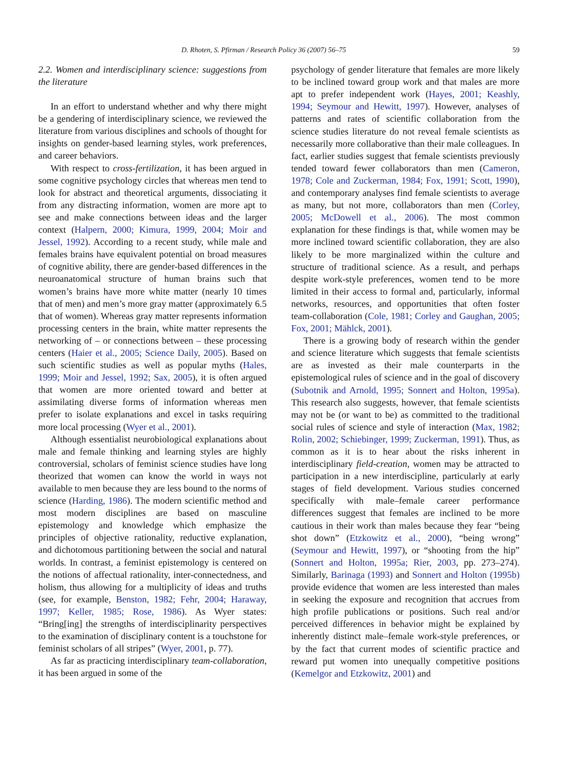D. Rhoten, S. Pfirman / Research Policy 36 (2007) 56–75 59
2.2. Women and interdisciplinary science: suggestions from the literature
In an effort to understand whether and why there might be a gendering of interdisciplinary science, we reviewed the literature from various disciplines and schools of thought for insights on gender-based learning styles, work preferences, and career behaviors.
With respect to cross-fertilization, it has been argued in some cognitive psychology circles that whereas men tend to look for abstract and theoretical arguments, dissociating it from any distracting information, women are more apt to see and make connections between ideas and the larger context (Halpern, 2000; Kimura, 1999, 2004; Moir and Jessel, 1992). According to a recent study, while male and females brains have equivalent potential on broad measures of cognitive ability, there are gender-based differences in the neuroanatomical structure of human brains such that women’s brains have more white matter (nearly 10 times that of men) and men’s more gray matter (approximately 6.5 that of women). Whereas gray matter represents information processing centers in the brain, white matter represents the networking of – or connections between – these processing centers (Haier et al., 2005; Science Daily, 2005). Based on such scientific studies as well as popular myths (Hales, 1999; Moir and Jessel, 1992; Sax, 2005), it is often argued that women are more oriented toward and better at assimilating diverse forms of information whereas men prefer to isolate explanations and excel in tasks requiring more local processing (Wyer et al., 2001).
Although essentialist neurobiological explanations about male and female thinking and learning styles are highly controversial, scholars of feminist science studies have long theorized that women can know the world in ways not available to men because they are less bound to the norms of science (Harding, 1986). The modern scientific method and most modern disciplines are based on masculine epistemology and knowledge which emphasize the principles of objective rationality, reductive explanation, and dichotomous partitioning between the social and natural worlds. In contrast, a feminist epistemology is centered on the notions of affectual rationality, inter-connectedness, and holism, thus allowing for a multiplicity of ideas and truths (see, for example, Benston, 1982; Fehr, 2004; Haraway, 1997; Keller, 1985; Rose, 1986). As Wyer states: “Bring[ing] the strengths of interdisciplinarity perspectives to the examination of disciplinary content is a touchstone for feminist scholars of all stripes” (Wyer, 2001, p. 77).
As far as practicing interdisciplinary team-collaboration, it has been argued in some of the
psychology of gender literature that females are more likely to be inclined toward group work and that males are more apt to prefer independent work (Hayes, 2001; Keashly, 1994; Seymour and Hewitt, 1997). However, analyses of patterns and rates of scientific collaboration from the science studies literature do not reveal female scientists as necessarily more collaborative than their male colleagues. In fact, earlier studies suggest that female scientists previously tended toward fewer collaborators than men (Cameron, 1978; Cole and Zuckerman, 1984; Fox, 1991; Scott, 1990), and contemporary analyses find female scientists to average as many, but not more, collaborators than men (Corley, 2005; McDowell et al., 2006). The most common explanation for these findings is that, while women may be more inclined toward scientific collaboration, they are also likely to be more marginalized within the culture and structure of traditional science. As a result, and perhaps despite work-style preferences, women tend to be more limited in their access to formal and, particularly, informal networks, resources, and opportunities that often foster team-collaboration (Cole, 1981; Corley and Gaughan, 2005; Fox, 2001; Mählck, 2001).
There is a growing body of research within the gender and science literature which suggests that female scientists are as invested as their male counterparts in the epistemological rules of science and in the goal of discovery (Subotnik and Arnold, 1995; Sonnert and Holton, 1995a). This research also suggests, however, that female scientists may not be (or want to be) as committed to the traditional social rules of science and style of interaction (Max, 1982; Rolin, 2002; Schiebinger, 1999; Zuckerman, 1991). Thus, as common as it is to hear about the risks inherent in interdisciplinary field-creation, women may be attracted to participation in a new interdiscipline, particularly at early stages of field development. Various studies concerned specifically with male–female career performance differences suggest that females are inclined to be more cautious in their work than males because they fear “being shot down” (Etzkowitz et al., 2000), “being wrong” (Seymour and Hewitt, 1997), or “shooting from the hip” (Sonnert and Holton, 1995a; Rier, 2003, pp. 273–274). Similarly, Barinaga (1993) and Sonnert and Holton (1995b) provide evidence that women are less interested than males in seeking the exposure and recognition that accrues from high profile publications or positions. Such real and/or perceived differences in behavior might be explained by inherently distinct male–female work-style preferences, or by the fact that current modes of scientific practice and reward put women into unequally competitive positions (Kemelgor and Etzkowitz, 2001) and